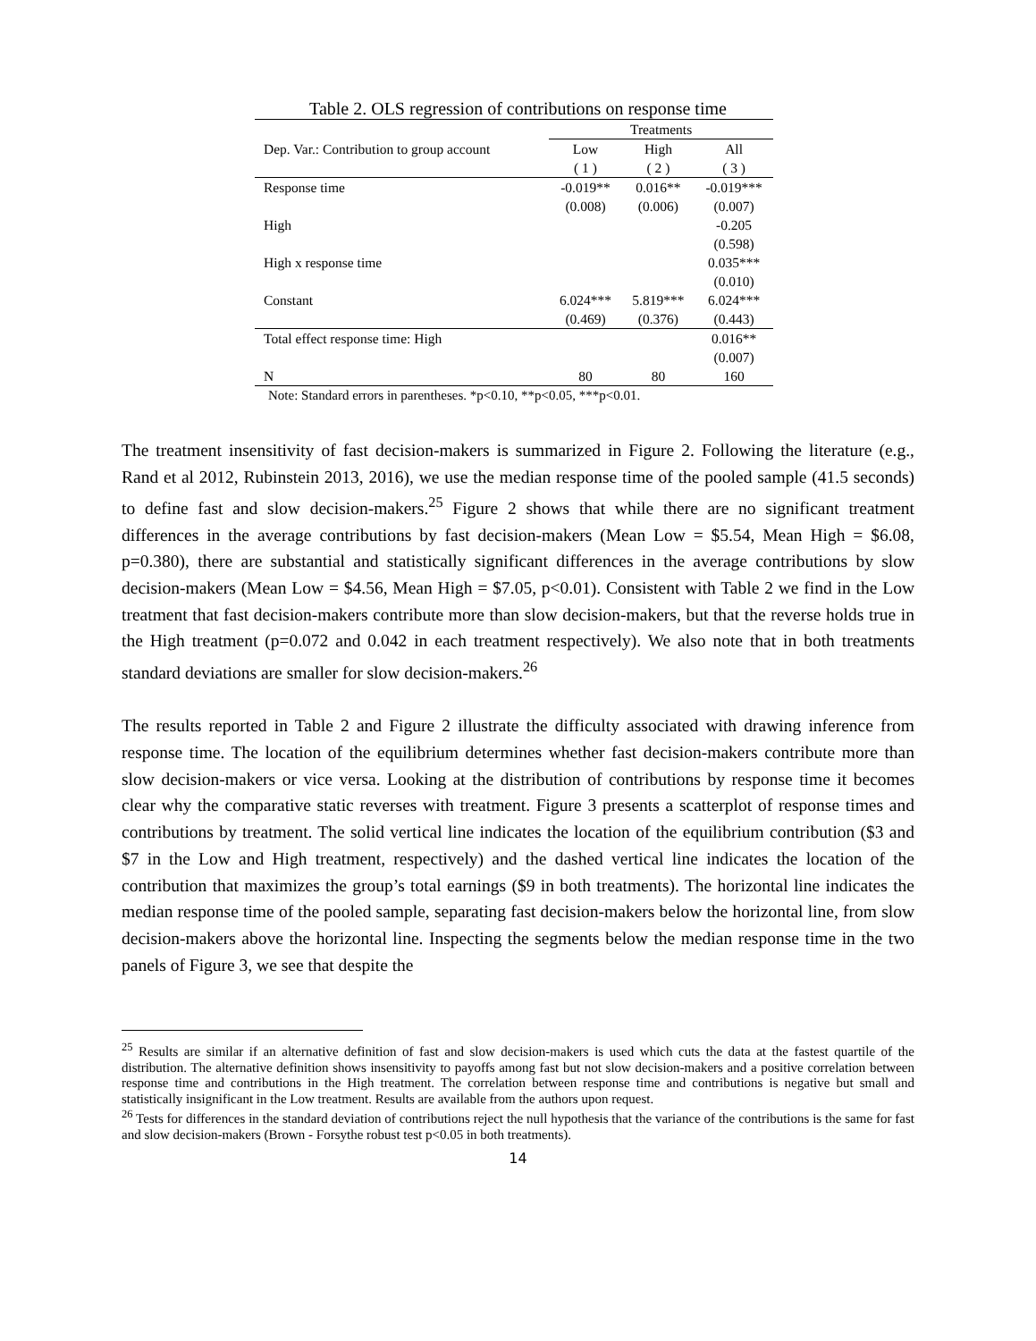Table 2. OLS regression of contributions on response time
| | Treatments | | |
| --- | --- | --- | --- |
| Dep. Var.: Contribution to group account | Low | High | All |
| | ( 1 ) | ( 2 ) | ( 3 ) |
| Response time | -0.019** | 0.016** | -0.019*** |
| | (0.008) | (0.006) | (0.007) |
| High | | | -0.205 |
| | | | (0.598) |
| High x response time | | | 0.035*** |
| | | | (0.010) |
| Constant | 6.024*** | 5.819*** | 6.024*** |
| | (0.469) | (0.376) | (0.443) |
| Total effect response time: High | | | 0.016** |
| | | | (0.007) |
| N | 80 | 80 | 160 |
Note: Standard errors in parentheses. *p<0.10, **p<0.05, ***p<0.01.
The treatment insensitivity of fast decision-makers is summarized in Figure 2. Following the literature (e.g., Rand et al 2012, Rubinstein 2013, 2016), we use the median response time of the pooled sample (41.5 seconds) to define fast and slow decision-makers.<sup>25</sup> Figure 2 shows that while there are no significant treatment differences in the average contributions by fast decision-makers (Mean Low = $5.54, Mean High = $6.08, p=0.380), there are substantial and statistically significant differences in the average contributions by slow decision-makers (Mean Low = $4.56, Mean High = $7.05, p<0.01). Consistent with Table 2 we find in the Low treatment that fast decision-makers contribute more than slow decision-makers, but that the reverse holds true in the High treatment (p=0.072 and 0.042 in each treatment respectively). We also note that in both treatments standard deviations are smaller for slow decision-makers.<sup>26</sup>
The results reported in Table 2 and Figure 2 illustrate the difficulty associated with drawing inference from response time. The location of the equilibrium determines whether fast decision-makers contribute more than slow decision-makers or vice versa. Looking at the distribution of contributions by response time it becomes clear why the comparative static reverses with treatment. Figure 3 presents a scatterplot of response times and contributions by treatment. The solid vertical line indicates the location of the equilibrium contribution ($3 and $7 in the Low and High treatment, respectively) and the dashed vertical line indicates the location of the contribution that maximizes the group’s total earnings ($9 in both treatments). The horizontal line indicates the median response time of the pooled sample, separating fast decision-makers below the horizontal line, from slow decision-makers above the horizontal line. Inspecting the segments below the median response time in the two panels of Figure 3, we see that despite the
<sup>25</sup> Results are similar if an alternative definition of fast and slow decision-makers is used which cuts the data at the fastest quartile of the distribution. The alternative definition shows insensitivity to payoffs among fast but not slow decision-makers and a positive correlation between response time and contributions in the High treatment. The correlation between response time and contributions is negative but small and statistically insignificant in the Low treatment. Results are available from the authors upon request.
<sup>26</sup> Tests for differences in the standard deviation of contributions reject the null hypothesis that the variance of the contributions is the same for fast and slow decision-makers (Brown - Forsythe robust test p<0.05 in both treatments).
14